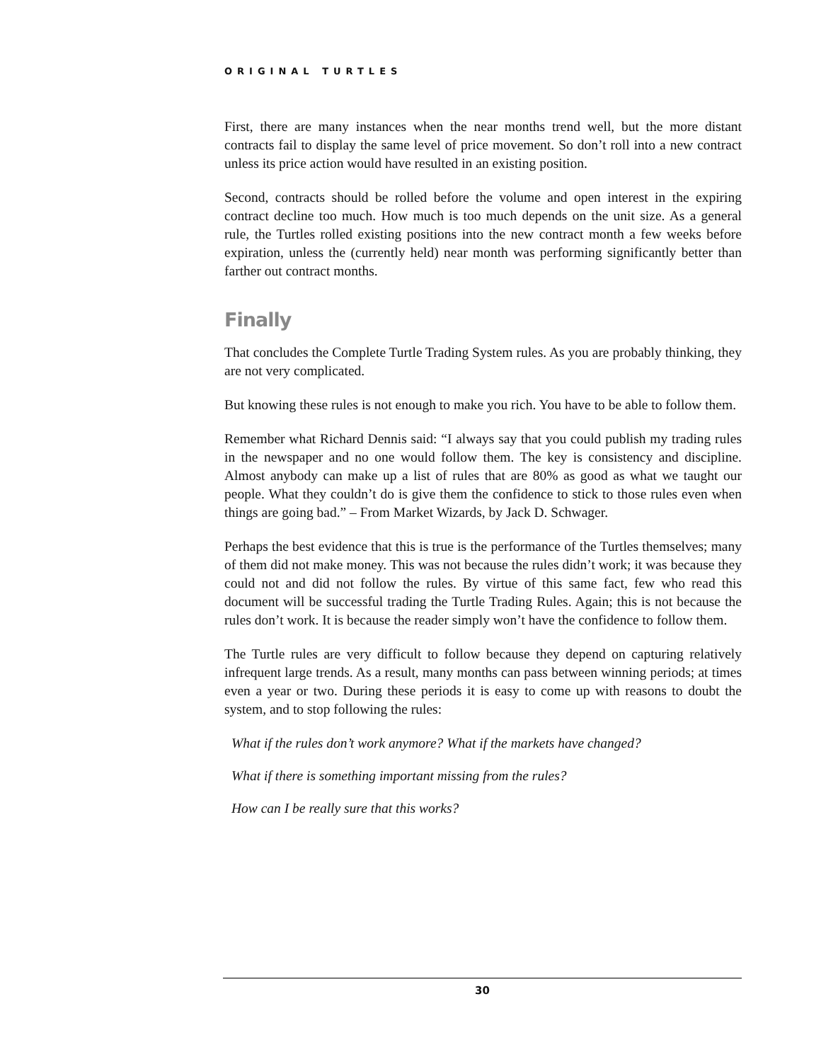ORIGINAL TURTLES
First, there are many instances when the near months trend well, but the more distant contracts fail to display the same level of price movement. So don’t roll into a new contract unless its price action would have resulted in an existing position.
Second, contracts should be rolled before the volume and open interest in the expiring contract decline too much. How much is too much depends on the unit size. As a general rule, the Turtles rolled existing positions into the new contract month a few weeks before expiration, unless the (currently held) near month was performing significantly better than farther out contract months.
Finally
That concludes the Complete Turtle Trading System rules. As you are probably thinking, they are not very complicated.
But knowing these rules is not enough to make you rich. You have to be able to follow them.
Remember what Richard Dennis said: “I always say that you could publish my trading rules in the newspaper and no one would follow them. The key is consistency and discipline. Almost anybody can make up a list of rules that are 80% as good as what we taught our people. What they couldn’t do is give them the confidence to stick to those rules even when things are going bad.” – From Market Wizards, by Jack D. Schwager.
Perhaps the best evidence that this is true is the performance of the Turtles themselves; many of them did not make money. This was not because the rules didn’t work; it was because they could not and did not follow the rules. By virtue of this same fact, few who read this document will be successful trading the Turtle Trading Rules. Again; this is not because the rules don’t work. It is because the reader simply won’t have the confidence to follow them.
The Turtle rules are very difficult to follow because they depend on capturing relatively infrequent large trends. As a result, many months can pass between winning periods; at times even a year or two. During these periods it is easy to come up with reasons to doubt the system, and to stop following the rules:
What if the rules don’t work anymore? What if the markets have changed?
What if there is something important missing from the rules?
How can I be really sure that this works?
30